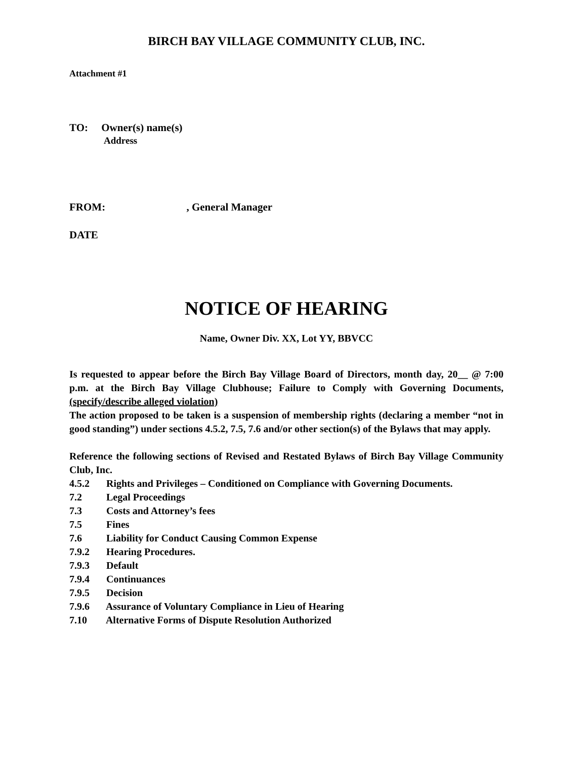BIRCH BAY VILLAGE COMMUNITY CLUB, INC.
Attachment #1
TO: Owner(s) name(s)
Address
FROM: , General Manager
DATE
NOTICE OF HEARING
Name, Owner Div. XX, Lot YY, BBVCC
Is requested to appear before the Birch Bay Village Board of Directors, month day, 20__ @ 7:00 p.m. at the Birch Bay Village Clubhouse; Failure to Comply with Governing Documents, (specify/describe alleged violation)
The action proposed to be taken is a suspension of membership rights (declaring a member “not in good standing”) under sections 4.5.2, 7.5, 7.6 and/or other section(s) of the Bylaws that may apply.
Reference the following sections of Revised and Restated Bylaws of Birch Bay Village Community Club, Inc.
4.5.2 Rights and Privileges – Conditioned on Compliance with Governing Documents.
7.2 Legal Proceedings
7.3 Costs and Attorney’s fees
7.5 Fines
7.6 Liability for Conduct Causing Common Expense
7.9.2 Hearing Procedures.
7.9.3 Default
7.9.4 Continuances
7.9.5 Decision
7.9.6 Assurance of Voluntary Compliance in Lieu of Hearing
7.10 Alternative Forms of Dispute Resolution Authorized